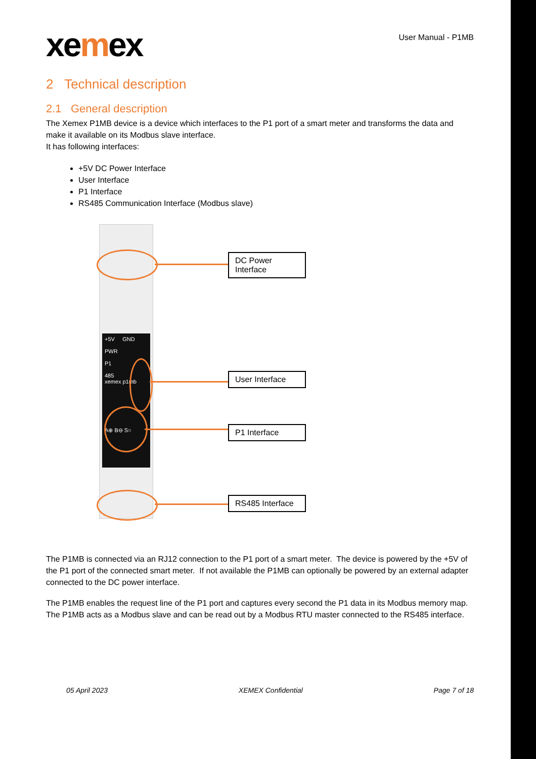xemex
User Manual - P1MB
2 Technical description
2.1 General description
The Xemex P1MB device is a device which interfaces to the P1 port of a smart meter and transforms the data and make it available on its Modbus slave interface.
It has following interfaces:
+5V DC Power Interface
User Interface
P1 Interface
RS485 Communication Interface (Modbus slave)
+5V GND
PWR
P1
485
xemex p1mb
A⊕ B⊖ S○
DC Power
Interface
User Interface
P1 Interface
RS485 Interface
The P1MB is connected via an RJ12 connection to the P1 port of a smart meter. The device is powered by the +5V of the P1 port of the connected smart meter. If not available the P1MB can optionally be powered by an external adapter connected to the DC power interface.
The P1MB enables the request line of the P1 port and captures every second the P1 data in its Modbus memory map. The P1MB acts as a Modbus slave and can be read out by a Modbus RTU master connected to the RS485 interface.
05 April 2023 XEMEX Confidential Page 7 of 18